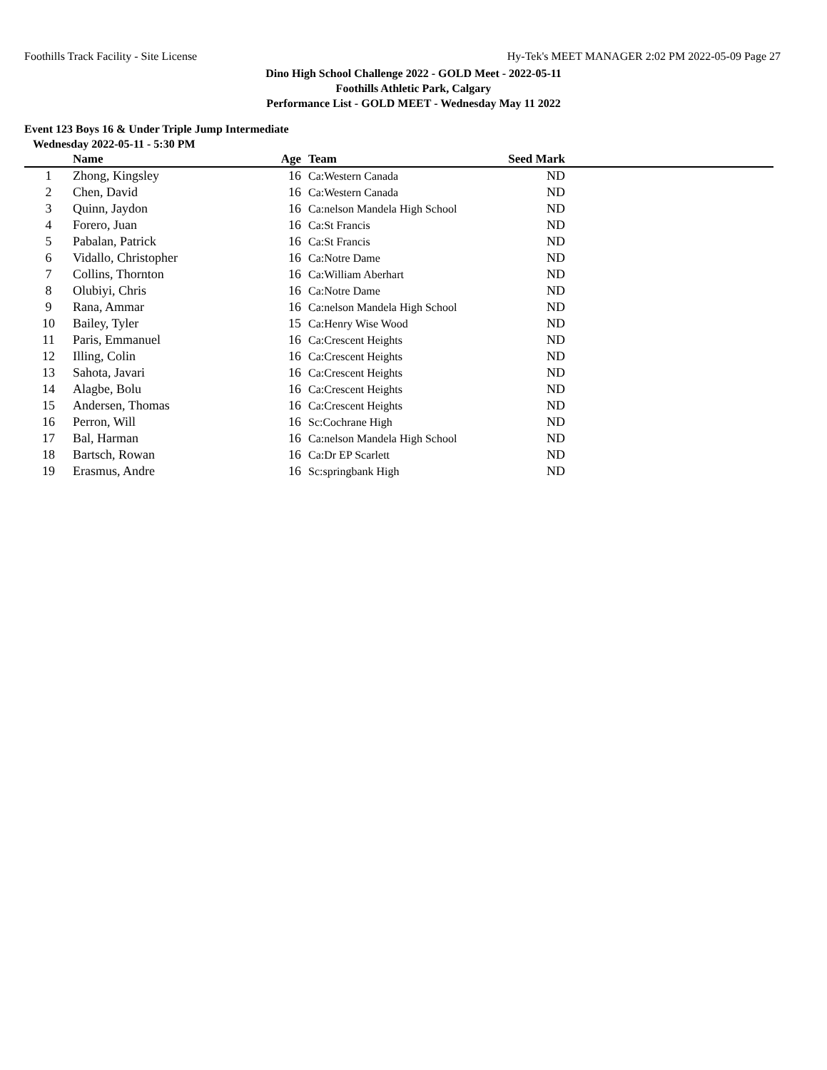Foothills Track Facility - Site License Hy-Tek's MEET MANAGER 2:02 PM 2022-05-09 Page 27
Dino High School Challenge 2022 - GOLD Meet - 2022-05-11
Foothills Athletic Park, Calgary
Performance List - GOLD MEET - Wednesday May 11 2022
Event 123 Boys 16 & Under Triple Jump Intermediate
Wednesday 2022-05-11 - 5:30 PM
| | Name | Age | | Team | Seed Mark | |
| --- | --- | --- | --- | --- | --- | --- |
| 1 | Zhong, Kingsley | 16 | | Ca:Western Canada | ND | |
| 2 | Chen, David | 16 | | Ca:Western Canada | ND | |
| 3 | Quinn, Jaydon | 16 | | Ca:nelson Mandela High School | ND | |
| 4 | Forero, Juan | 16 | | Ca:St Francis | ND | |
| 5 | Pabalan, Patrick | 16 | | Ca:St Francis | ND | |
| 6 | Vidallo, Christopher | 16 | | Ca:Notre Dame | ND | |
| 7 | Collins, Thornton | 16 | | Ca:William Aberhart | ND | |
| 8 | Olubiyi, Chris | 16 | | Ca:Notre Dame | ND | |
| 9 | Rana, Ammar | 16 | | Ca:nelson Mandela High School | ND | |
| 10 | Bailey, Tyler | 15 | | Ca:Henry Wise Wood | ND | |
| 11 | Paris, Emmanuel | 16 | | Ca:Crescent Heights | ND | |
| 12 | Illing, Colin | 16 | | Ca:Crescent Heights | ND | |
| 13 | Sahota, Javari | 16 | | Ca:Crescent Heights | ND | |
| 14 | Alagbe, Bolu | 16 | | Ca:Crescent Heights | ND | |
| 15 | Andersen, Thomas | 16 | | Ca:Crescent Heights | ND | |
| 16 | Perron, Will | 16 | | Sc:Cochrane High | ND | |
| 17 | Bal, Harman | 16 | | Ca:nelson Mandela High School | ND | |
| 18 | Bartsch, Rowan | 16 | | Ca:Dr EP Scarlett | ND | |
| 19 | Erasmus, Andre | 16 | | Sc:springbank High | ND | |